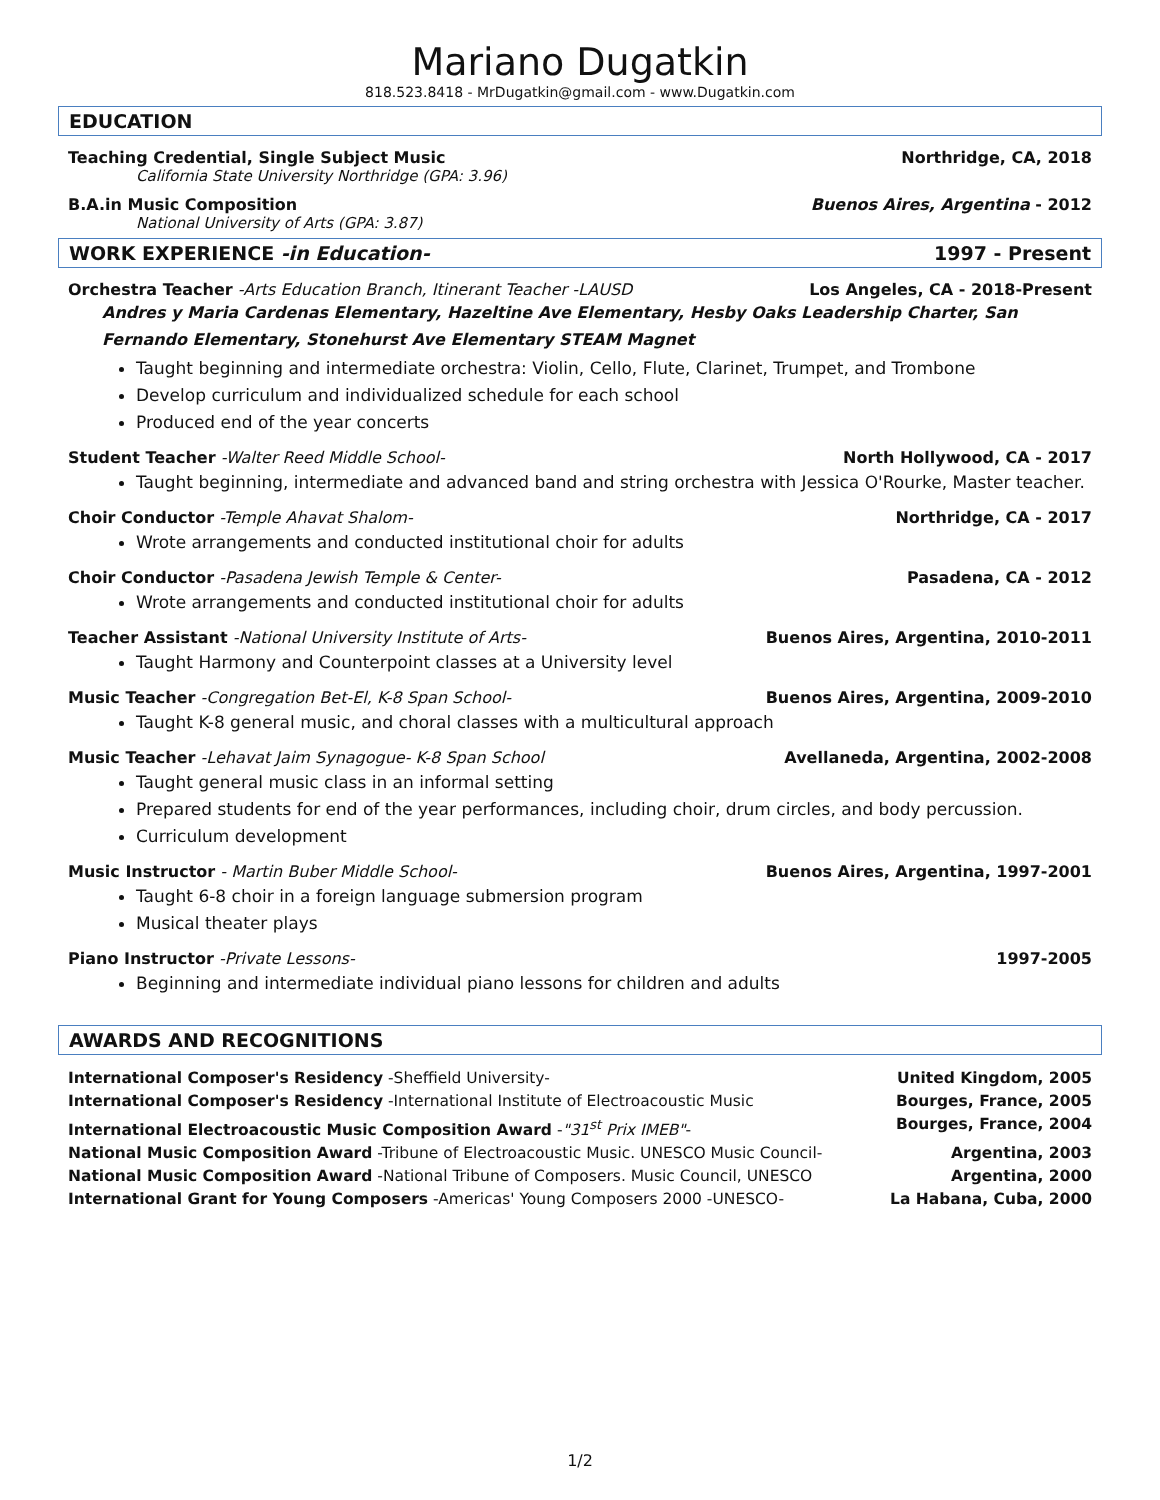Mariano Dugatkin
818.523.8418 - MrDugatkin@gmail.com - www.Dugatkin.com
EDUCATION
Teaching Credential, Single Subject Music Northridge, CA, 2018
California State University Northridge (GPA: 3.96)
B.A.in Music Composition Buenos Aires, Argentina - 2012
National University of Arts (GPA: 3.87)
WORK EXPERIENCE -in Education- 1997 - Present
Orchestra Teacher -Arts Education Branch, Itinerant Teacher -LAUSD Los Angeles, CA - 2018-Present
Andres y Maria Cardenas Elementary, Hazeltine Ave Elementary, Hesby Oaks Leadership Charter, San Fernando Elementary, Stonehurst Ave Elementary STEAM Magnet
Taught beginning and intermediate orchestra: Violin, Cello, Flute, Clarinet, Trumpet, and Trombone
Develop curriculum and individualized schedule for each school
Produced end of the year concerts
Student Teacher -Walter Reed Middle School- North Hollywood, CA - 2017
Taught beginning, intermediate and advanced band and string orchestra with Jessica O'Rourke, Master teacher.
Choir Conductor -Temple Ahavat Shalom- Northridge, CA - 2017
Wrote arrangements and conducted institutional choir for adults
Choir Conductor -Pasadena Jewish Temple & Center- Pasadena, CA - 2012
Wrote arrangements and conducted institutional choir for adults
Teacher Assistant -National University Institute of Arts- Buenos Aires, Argentina, 2010-2011
Taught Harmony and Counterpoint classes at a University level
Music Teacher -Congregation Bet-El, K-8 Span School- Buenos Aires, Argentina, 2009-2010
Taught K-8 general music, and choral classes with a multicultural approach
Music Teacher -Lehavat Jaim Synagogue- K-8 Span School Avellaneda, Argentina, 2002-2008
Taught general music class in an informal setting
Prepared students for end of the year performances, including choir, drum circles, and body percussion.
Curriculum development
Music Instructor - Martin Buber Middle School- Buenos Aires, Argentina, 1997-2001
Taught 6-8 choir in a foreign language submersion program
Musical theater plays
Piano Instructor -Private Lessons- 1997-2005
Beginning and intermediate individual piano lessons for children and adults
AWARDS AND RECOGNITIONS
International Composer's Residency -Sheffield University- United Kingdom, 2005
International Composer's Residency -International Institute of Electroacoustic Music Bourges, France, 2005
International Electroacoustic Music Composition Award -"31<sup>st</sup> Prix IMEB"- Bourges, France, 2004
National Music Composition Award -Tribune of Electroacoustic Music. UNESCO Music Council- Argentina, 2003
National Music Composition Award -National Tribune of Composers. Music Council, UNESCO Argentina, 2000
International Grant for Young Composers -Americas' Young Composers 2000 -UNESCO- La Habana, Cuba, 2000
1/2